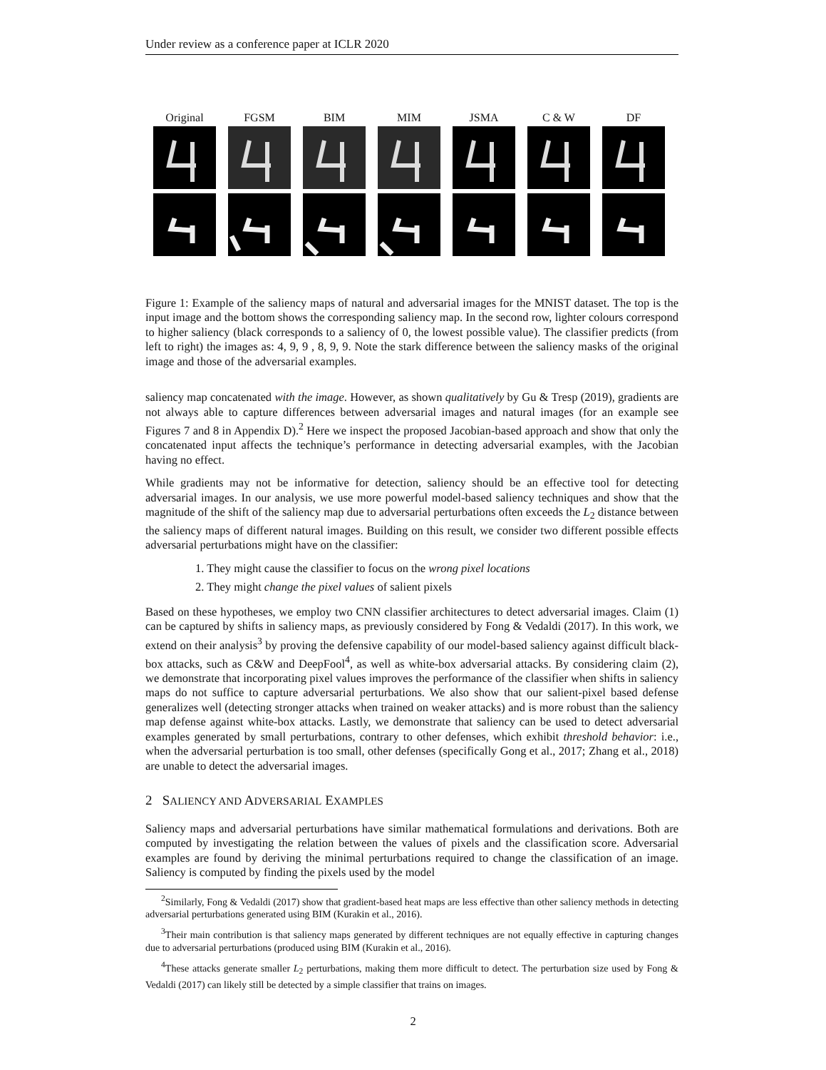Under review as a conference paper at ICLR 2020
Original FGSM BIM MIM JSMA C & W DF
Figure 1: Example of the saliency maps of natural and adversarial images for the MNIST dataset. The top is the input image and the bottom shows the corresponding saliency map. In the second row, lighter colours correspond to higher saliency (black corresponds to a saliency of 0, the lowest possible value). The classifier predicts (from left to right) the images as: 4, 9, 9 , 8, 9, 9. Note the stark difference between the saliency masks of the original image and those of the adversarial examples.
saliency map concatenated with the image. However, as shown qualitatively by Gu & Tresp (2019), gradients are not always able to capture differences between adversarial images and natural images (for an example see Figures 7 and 8 in Appendix D).<sup>2</sup> Here we inspect the proposed Jacobian-based approach and show that only the concatenated input affects the technique’s performance in detecting adversarial examples, with the Jacobian having no effect.
While gradients may not be informative for detection, saliency should be an effective tool for detecting adversarial images. In our analysis, we use more powerful model-based saliency techniques and show that the magnitude of the shift of the saliency map due to adversarial perturbations often exceeds the L<sub>2</sub> distance between the saliency maps of different natural images. Building on this result, we consider two different possible effects adversarial perturbations might have on the classifier:
1. They might cause the classifier to focus on the wrong pixel locations
2. They might change the pixel values of salient pixels
Based on these hypotheses, we employ two CNN classifier architectures to detect adversarial images. Claim (1) can be captured by shifts in saliency maps, as previously considered by Fong & Vedaldi (2017). In this work, we extend on their analysis<sup>3</sup> by proving the defensive capability of our model-based saliency against difficult black-box attacks, such as C&W and DeepFool<sup>4</sup>, as well as white-box adversarial attacks. By considering claim (2), we demonstrate that incorporating pixel values improves the performance of the classifier when shifts in saliency maps do not suffice to capture adversarial perturbations. We also show that our salient-pixel based defense generalizes well (detecting stronger attacks when trained on weaker attacks) and is more robust than the saliency map defense against white-box attacks. Lastly, we demonstrate that saliency can be used to detect adversarial examples generated by small perturbations, contrary to other defenses, which exhibit threshold behavior: i.e., when the adversarial perturbation is too small, other defenses (specifically Gong et al., 2017; Zhang et al., 2018) are unable to detect the adversarial images.
2 SALIENCY AND ADVERSARIAL EXAMPLES
Saliency maps and adversarial perturbations have similar mathematical formulations and derivations. Both are computed by investigating the relation between the values of pixels and the classification score. Adversarial examples are found by deriving the minimal perturbations required to change the classification of an image. Saliency is computed by finding the pixels used by the model
<sup>2</sup> Similarly, Fong & Vedaldi (2017) show that gradient-based heat maps are less effective than other saliency methods in detecting adversarial perturbations generated using BIM (Kurakin et al., 2016).
<sup>3</sup> Their main contribution is that saliency maps generated by different techniques are not equally effective in capturing changes due to adversarial perturbations (produced using BIM (Kurakin et al., 2016).
<sup>4</sup> These attacks generate smaller L<sub>2</sub> perturbations, making them more difficult to detect. The perturbation size used by Fong & Vedaldi (2017) can likely still be detected by a simple classifier that trains on images.
2